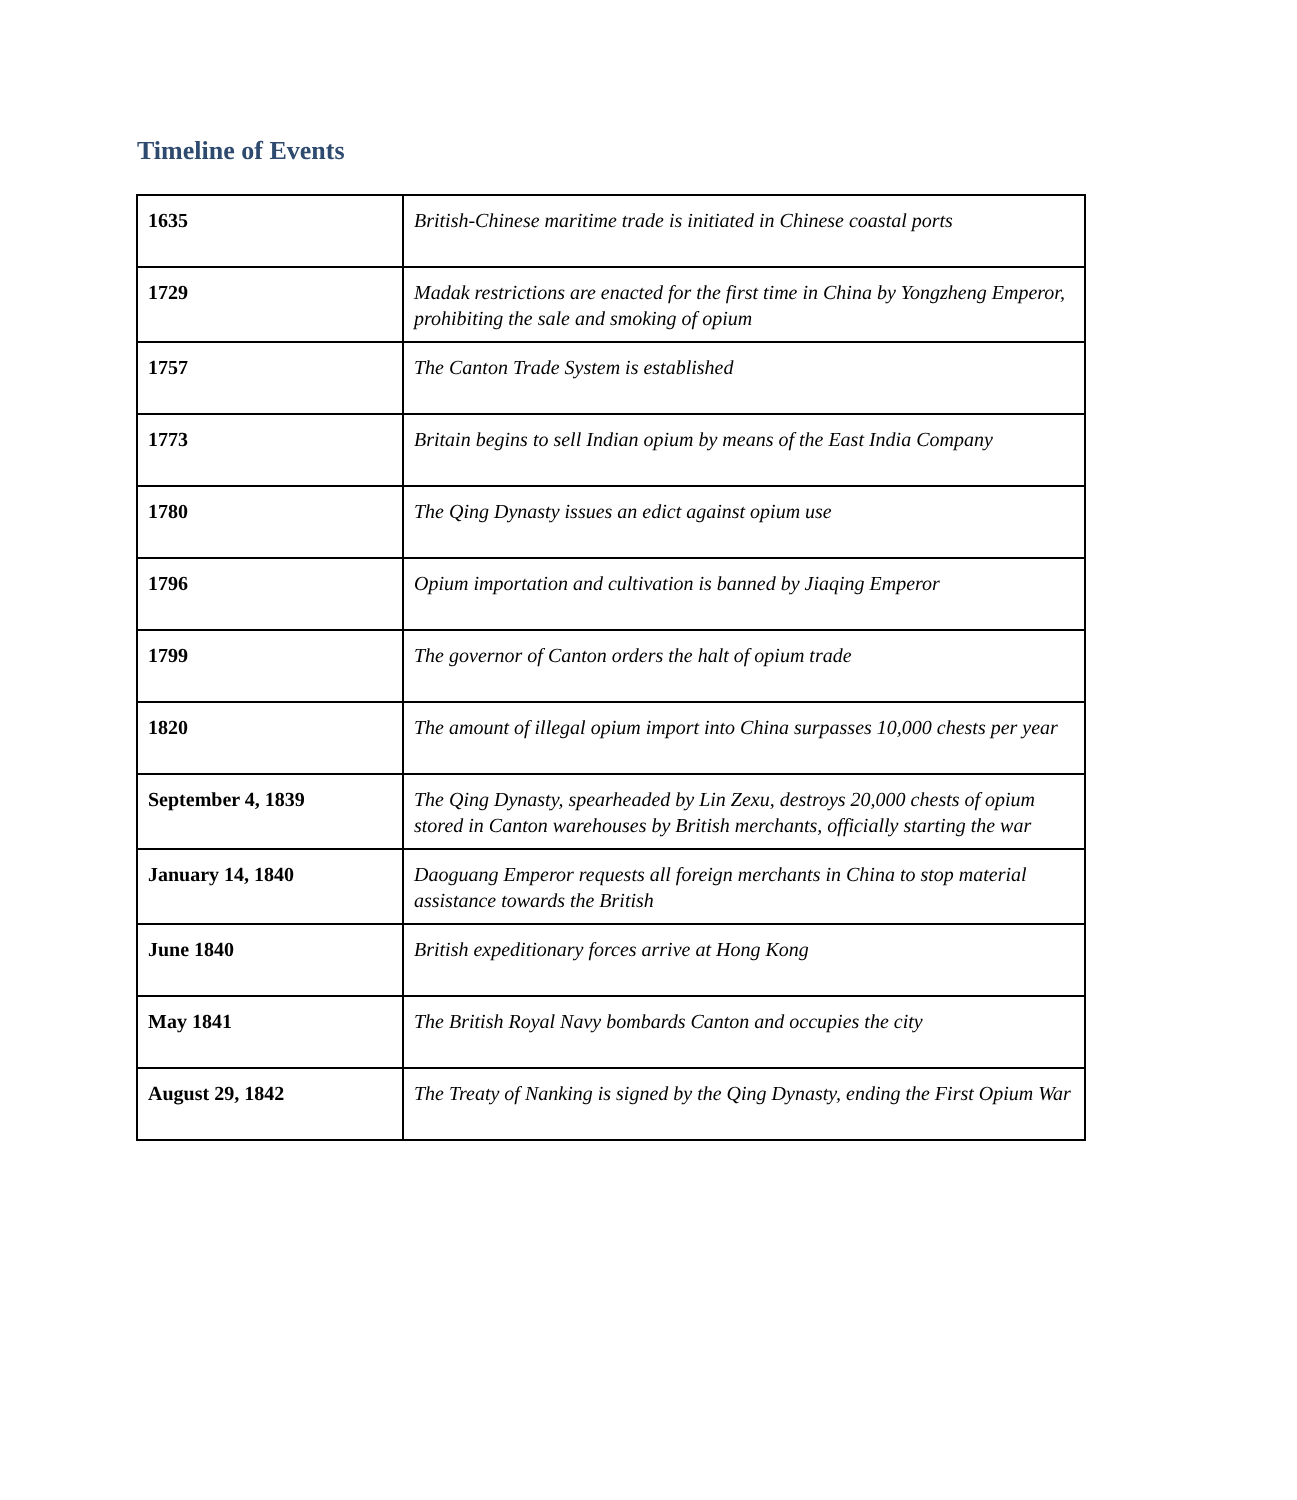Timeline of Events
| 1635 | British-Chinese maritime trade is initiated in Chinese coastal ports |
| 1729 | Madak restrictions are enacted for the first time in China by Yongzheng Emperor, prohibiting the sale and smoking of opium |
| 1757 | The Canton Trade System is established |
| 1773 | Britain begins to sell Indian opium by means of the East India Company |
| 1780 | The Qing Dynasty issues an edict against opium use |
| 1796 | Opium importation and cultivation is banned by Jiaqing Emperor |
| 1799 | The governor of Canton orders the halt of opium trade |
| 1820 | The amount of illegal opium import into China surpasses 10,000 chests per year |
| September 4, 1839 | The Qing Dynasty, spearheaded by Lin Zexu, destroys 20,000 chests of opium stored in Canton warehouses by British merchants, officially starting the war |
| January 14, 1840 | Daoguang Emperor requests all foreign merchants in China to stop material assistance towards the British |
| June 1840 | British expeditionary forces arrive at Hong Kong |
| May 1841 | The British Royal Navy bombards Canton and occupies the city |
| August 29, 1842 | The Treaty of Nanking is signed by the Qing Dynasty, ending the First Opium War |